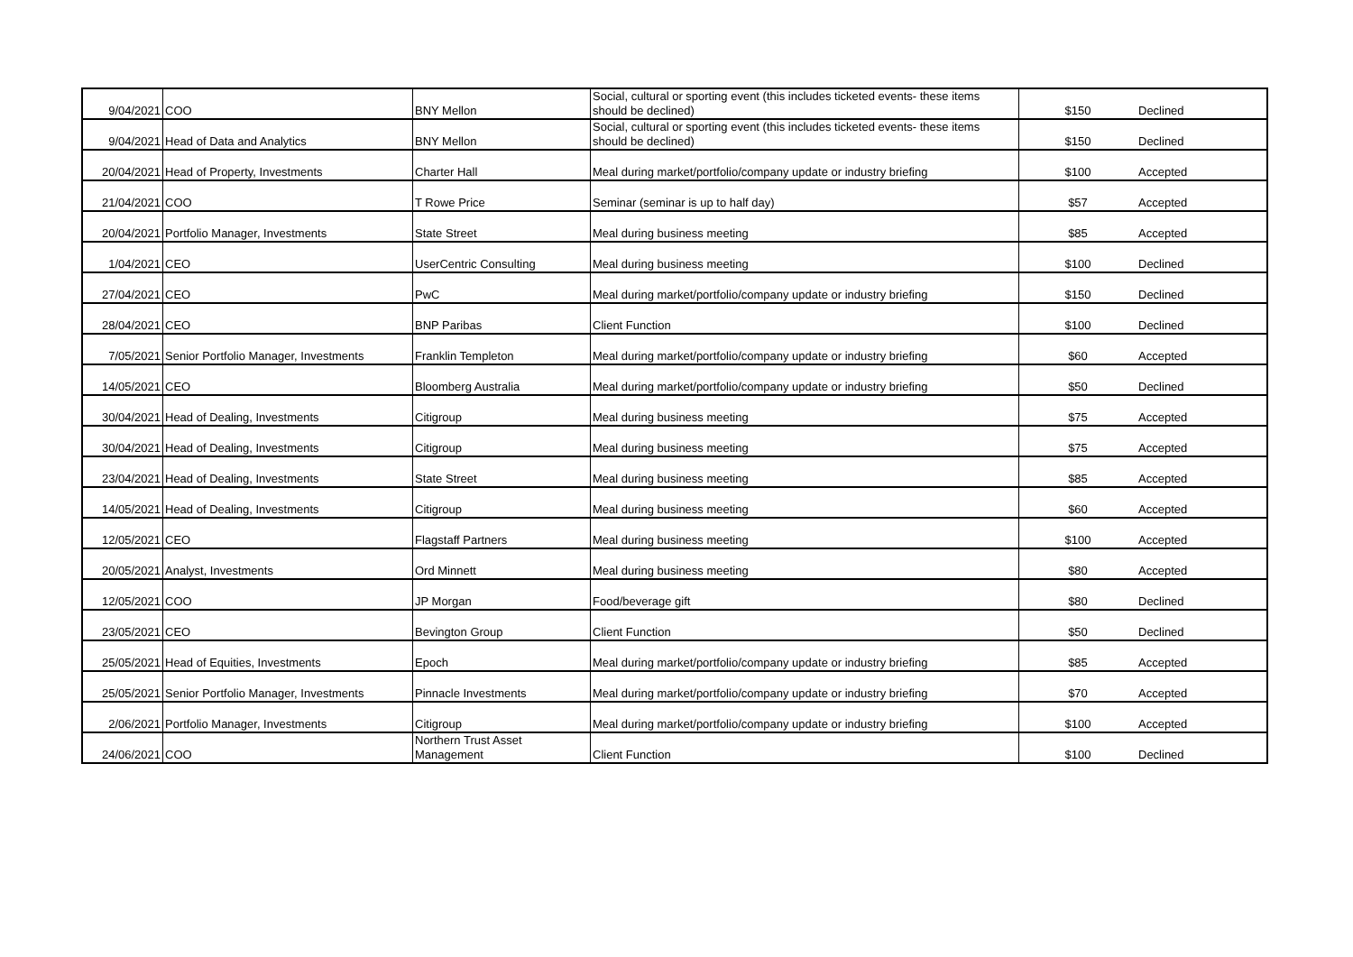| 9/04/2021 | COO | BNY Mellon | Social, cultural or sporting event (this includes ticketed events- these items should be declined) | $150 | Declined |
| 9/04/2021 | Head of Data and Analytics | BNY Mellon | Social, cultural or sporting event (this includes ticketed events- these items should be declined) | $150 | Declined |
| 20/04/2021 | Head of Property, Investments | Charter Hall | Meal during market/portfolio/company update or industry briefing | $100 | Accepted |
| 21/04/2021 | COO | T Rowe Price | Seminar (seminar is up to half day) | $57 | Accepted |
| 20/04/2021 | Portfolio Manager, Investments | State Street | Meal during business meeting | $85 | Accepted |
| 1/04/2021 | CEO | UserCentric Consulting | Meal during business meeting | $100 | Declined |
| 27/04/2021 | CEO | PwC | Meal during market/portfolio/company update or industry briefing | $150 | Declined |
| 28/04/2021 | CEO | BNP Paribas | Client Function | $100 | Declined |
| 7/05/2021 | Senior Portfolio Manager, Investments | Franklin Templeton | Meal during market/portfolio/company update or industry briefing | $60 | Accepted |
| 14/05/2021 | CEO | Bloomberg Australia | Meal during market/portfolio/company update or industry briefing | $50 | Declined |
| 30/04/2021 | Head of Dealing, Investments | Citigroup | Meal during business meeting | $75 | Accepted |
| 30/04/2021 | Head of Dealing, Investments | Citigroup | Meal during business meeting | $75 | Accepted |
| 23/04/2021 | Head of Dealing, Investments | State Street | Meal during business meeting | $85 | Accepted |
| 14/05/2021 | Head of Dealing, Investments | Citigroup | Meal during business meeting | $60 | Accepted |
| 12/05/2021 | CEO | Flagstaff Partners | Meal during business meeting | $100 | Accepted |
| 20/05/2021 | Analyst, Investments | Ord Minnett | Meal during business meeting | $80 | Accepted |
| 12/05/2021 | COO | JP Morgan | Food/beverage gift | $80 | Declined |
| 23/05/2021 | CEO | Bevington Group | Client Function | $50 | Declined |
| 25/05/2021 | Head of Equities, Investments | Epoch | Meal during market/portfolio/company update or industry briefing | $85 | Accepted |
| 25/05/2021 | Senior Portfolio Manager, Investments | Pinnacle Investments | Meal during market/portfolio/company update or industry briefing | $70 | Accepted |
| 2/06/2021 | Portfolio Manager, Investments | Citigroup | Meal during market/portfolio/company update or industry briefing | $100 | Accepted |
| 24/06/2021 | COO | Northern Trust Asset Management | Client Function | $100 | Declined |